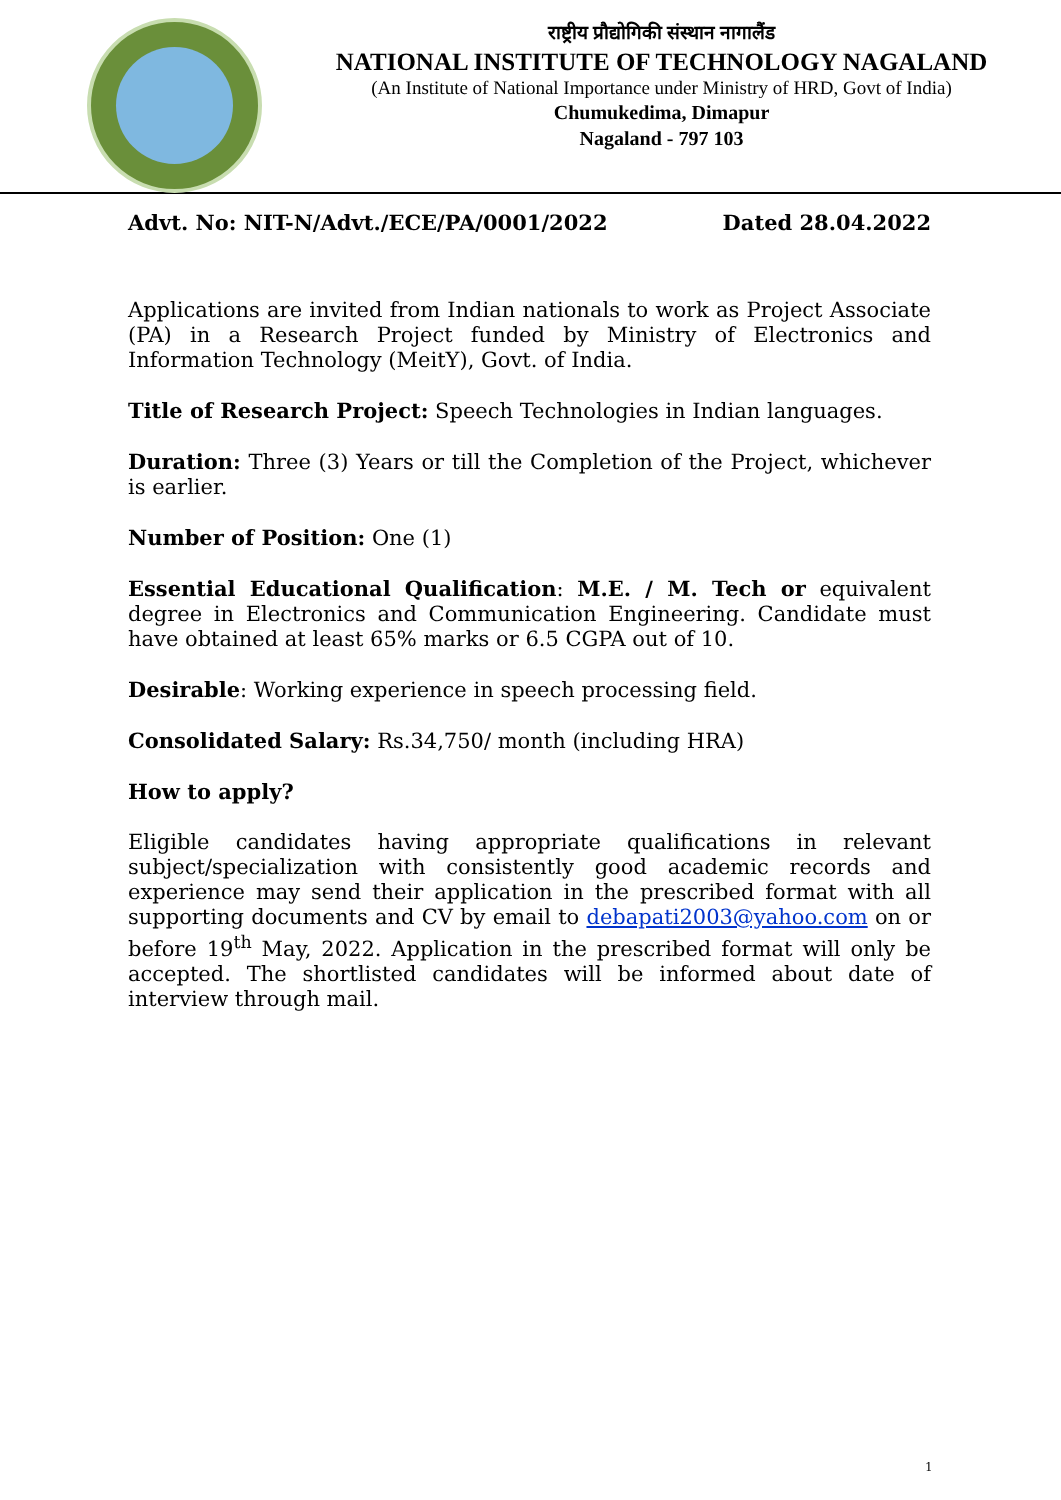राष्ट्रीय प्रौद्योगिकी संस्थान नागालैंड
NATIONAL INSTITUTE OF TECHNOLOGY NAGALAND
(An Institute of National Importance under Ministry of HRD, Govt of India)
Chumukedima, Dimapur
Nagaland - 797 103
Advt. No: NIT-N/Advt./ECE/PA/0001/2022 Dated 28.04.2022
Applications are invited from Indian nationals to work as Project Associate (PA) in a Research Project funded by Ministry of Electronics and Information Technology (MeitY), Govt. of India.
Title of Research Project: Speech Technologies in Indian languages.
Duration: Three (3) Years or till the Completion of the Project, whichever is earlier.
Number of Position: One (1)
Essential Educational Qualification: M.E. / M. Tech or equivalent degree in Electronics and Communication Engineering. Candidate must have obtained at least 65% marks or 6.5 CGPA out of 10.
Desirable: Working experience in speech processing field.
Consolidated Salary: Rs.34,750/ month (including HRA)
How to apply?
Eligible candidates having appropriate qualifications in relevant subject/specialization with consistently good academic records and experience may send their application in the prescribed format with all supporting documents and CV by email to debapati2003@yahoo.com on or before 19<sup>th</sup> May, 2022. Application in the prescribed format will only be accepted. The shortlisted candidates will be informed about date of interview through mail.
1